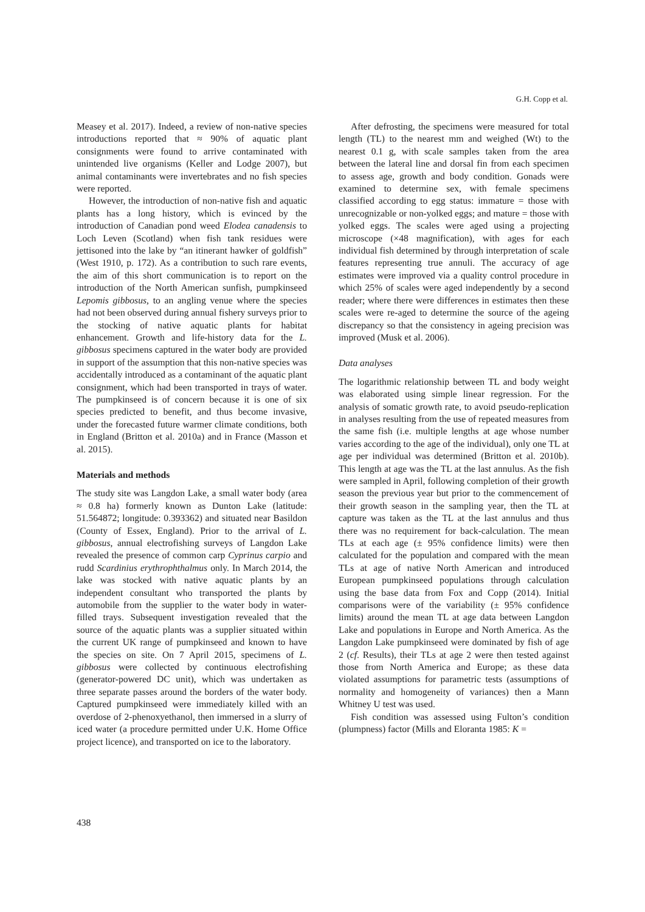G.H. Copp et al.
Measey et al. 2017). Indeed, a review of non-native species introductions reported that ≈ 90% of aquatic plant consignments were found to arrive contaminated with unintended live organisms (Keller and Lodge 2007), but animal contaminants were invertebrates and no fish species were reported.
However, the introduction of non-native fish and aquatic plants has a long history, which is evinced by the introduction of Canadian pond weed Elodea canadensis to Loch Leven (Scotland) when fish tank residues were jettisoned into the lake by “an itinerant hawker of goldfish” (West 1910, p. 172). As a contribution to such rare events, the aim of this short communication is to report on the introduction of the North American sunfish, pumpkinseed Lepomis gibbosus, to an angling venue where the species had not been observed during annual fishery surveys prior to the stocking of native aquatic plants for habitat enhancement. Growth and life-history data for the L. gibbosus specimens captured in the water body are provided in support of the assumption that this non-native species was accidentally introduced as a contaminant of the aquatic plant consignment, which had been transported in trays of water. The pumpkinseed is of concern because it is one of six species predicted to benefit, and thus become invasive, under the forecasted future warmer climate conditions, both in England (Britton et al. 2010a) and in France (Masson et al. 2015).
Materials and methods
The study site was Langdon Lake, a small water body (area ≈ 0.8 ha) formerly known as Dunton Lake (latitude: 51.564872; longitude: 0.393362) and situated near Basildon (County of Essex, England). Prior to the arrival of L. gibbosus, annual electrofishing surveys of Langdon Lake revealed the presence of common carp Cyprinus carpio and rudd Scardinius erythrophthalmus only. In March 2014, the lake was stocked with native aquatic plants by an independent consultant who transported the plants by automobile from the supplier to the water body in water-filled trays. Subsequent investigation revealed that the source of the aquatic plants was a supplier situated within the current UK range of pumpkinseed and known to have the species on site. On 7 April 2015, specimens of L. gibbosus were collected by continuous electrofishing (generator-powered DC unit), which was undertaken as three separate passes around the borders of the water body. Captured pumpkinseed were immediately killed with an overdose of 2-phenoxyethanol, then immersed in a slurry of iced water (a procedure permitted under U.K. Home Office project licence), and transported on ice to the laboratory.
After defrosting, the specimens were measured for total length (TL) to the nearest mm and weighed (Wt) to the nearest 0.1 g, with scale samples taken from the area between the lateral line and dorsal fin from each specimen to assess age, growth and body condition. Gonads were examined to determine sex, with female specimens classified according to egg status: immature = those with unrecognizable or non-yolked eggs; and mature = those with yolked eggs. The scales were aged using a projecting microscope (×48 magnification), with ages for each individual fish determined by through interpretation of scale features representing true annuli. The accuracy of age estimates were improved via a quality control procedure in which 25% of scales were aged independently by a second reader; where there were differences in estimates then these scales were re-aged to determine the source of the ageing discrepancy so that the consistency in ageing precision was improved (Musk et al. 2006).
Data analyses
The logarithmic relationship between TL and body weight was elaborated using simple linear regression. For the analysis of somatic growth rate, to avoid pseudo-replication in analyses resulting from the use of repeated measures from the same fish (i.e. multiple lengths at age whose number varies according to the age of the individual), only one TL at age per individual was determined (Britton et al. 2010b). This length at age was the TL at the last annulus. As the fish were sampled in April, following completion of their growth season the previous year but prior to the commencement of their growth season in the sampling year, then the TL at capture was taken as the TL at the last annulus and thus there was no requirement for back-calculation. The mean TLs at each age (± 95% confidence limits) were then calculated for the population and compared with the mean TLs at age of native North American and introduced European pumpkinseed populations through calculation using the base data from Fox and Copp (2014). Initial comparisons were of the variability (± 95% confidence limits) around the mean TL at age data between Langdon Lake and populations in Europe and North America. As the Langdon Lake pumpkinseed were dominated by fish of age 2 (cf. Results), their TLs at age 2 were then tested against those from North America and Europe; as these data violated assumptions for parametric tests (assumptions of normality and homogeneity of variances) then a Mann Whitney U test was used.
Fish condition was assessed using Fulton’s condition (plumpness) factor (Mills and Eloranta 1985: K =
438